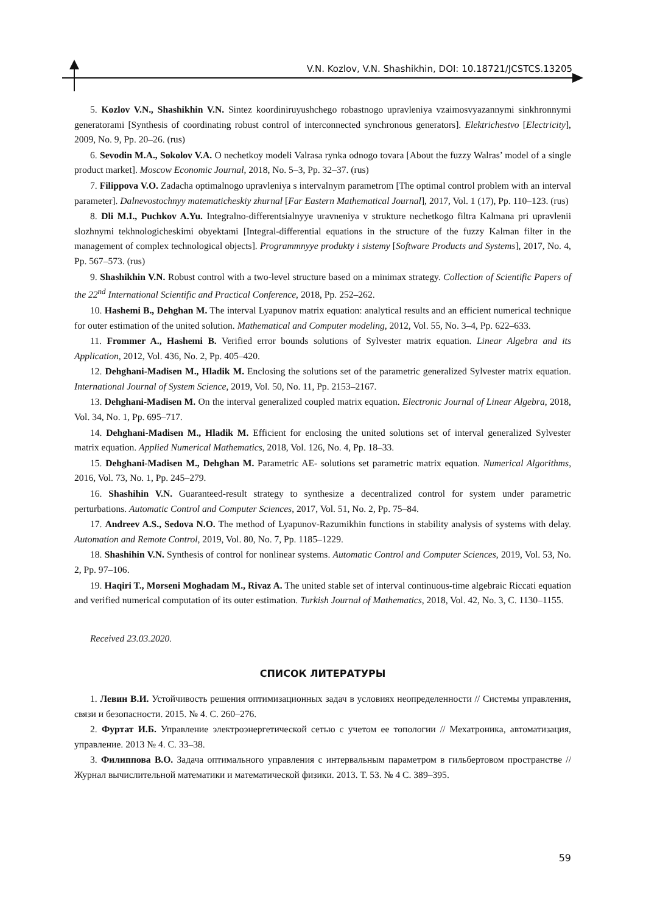V.N. Kozlov, V.N. Shashikhin, DOI: 10.18721/JCSTCS.13205
5. Kozlov V.N., Shashikhin V.N. Sintez koordiniruyushchego robastnogo upravleniya vzaimosvyazannymi sinkhronnymi generatorami [Synthesis of coordinating robust control of interconnected synchronous generators]. Elektrichestvo [Electricity], 2009, No. 9, Pp. 20–26. (rus)
6. Sevodin M.A., Sokolov V.A. O nechetkoy modeli Valrasa rynka odnogo tovara [About the fuzzy Walras’ model of a single product market]. Moscow Economic Journal, 2018, No. 5–3, Pp. 32–37. (rus)
7. Filippova V.O. Zadacha optimalnogo upravleniya s intervalnym parametrom [The optimal control problem with an interval parameter]. Dalnevostochnyy matematicheskiy zhurnal [Far Eastern Mathematical Journal], 2017, Vol. 1 (17), Pp. 110–123. (rus)
8. Dli M.I., Puchkov A.Yu. Integralno-differentsialnyye uravneniya v strukture nechetkogo filtra Kalmana pri upravlenii slozhnymi tekhnologicheskimi obyektami [Integral-differential equations in the structure of the fuzzy Kalman filter in the management of complex technological objects]. Programmnyye produkty i sistemy [Software Products and Systems], 2017, No. 4, Pp. 567–573. (rus)
9. Shashikhin V.N. Robust control with a two-level structure based on a minimax strategy. Collection of Scientific Papers of the 22<sup>nd</sup> International Scientific and Practical Conference, 2018, Pp. 252–262.
10. Hashemi B., Dehghan M. The interval Lyapunov matrix equation: analytical results and an efficient numerical technique for outer estimation of the united solution. Mathematical and Computer modeling, 2012, Vol. 55, No. 3–4, Pp. 622–633.
11. Frommer A., Hashemi B. Verified error bounds solutions of Sylvester matrix equation. Linear Algebra and its Application, 2012, Vol. 436, No. 2, Pp. 405–420.
12. Dehghani-Madisen M., Hladik M. Enclosing the solutions set of the parametric generalized Sylvester matrix equation. International Journal of System Science, 2019, Vol. 50, No. 11, Pp. 2153–2167.
13. Dehghani-Madisen M. On the interval generalized coupled matrix equation. Electronic Journal of Linear Algebra, 2018, Vol. 34, No. 1, Pp. 695–717.
14. Dehghani-Madisen M., Hladik M. Efficient for enclosing the united solutions set of interval generalized Sylvester matrix equation. Applied Numerical Mathematics, 2018, Vol. 126, No. 4, Pp. 18–33.
15. Dehghani-Madisen M., Dehghan M. Parametric AE- solutions set parametric matrix equation. Numerical Algorithms, 2016, Vol. 73, No. 1, Pp. 245–279.
16. Shashihin V.N. Guaranteed-result strategy to synthesize a decentralized control for system under parametric perturbations. Automatic Control and Computer Sciences, 2017, Vol. 51, No. 2, Pp. 75–84.
17. Andreev A.S., Sedova N.O. The method of Lyapunov-Razumikhin functions in stability analysis of systems with delay. Automation and Remote Control, 2019, Vol. 80, No. 7, Pp. 1185–1229.
18. Shashihin V.N. Synthesis of control for nonlinear systems. Automatic Control and Computer Sciences, 2019, Vol. 53, No. 2, Pp. 97–106.
19. Haqiri T., Morseni Moghadam M., Rivaz A. The united stable set of interval continuous-time algebraic Riccati equation and verified numerical computation of its outer estimation. Turkish Journal of Mathematics, 2018, Vol. 42, No. 3, C. 1130–1155.
Received 23.03.2020.
СПИСОК ЛИТЕРАТУРЫ
1. Левин В.И. Устойчивость решения оптимизационных задач в условиях неопределенности // Системы управления, связи и безопасности. 2015. № 4. С. 260–276.
2. Фуртат И.Б. Управление электроэнергетической сетью с учетом ее топологии // Мехатроника, автоматизация, управление. 2013 № 4. С. 33–38.
3. Филиппова В.О. Задача оптимального управления с интервальным параметром в гильбертовом пространстве // Журнал вычислительной математики и математической физики. 2013. Т. 53. № 4 С. 389–395.
59